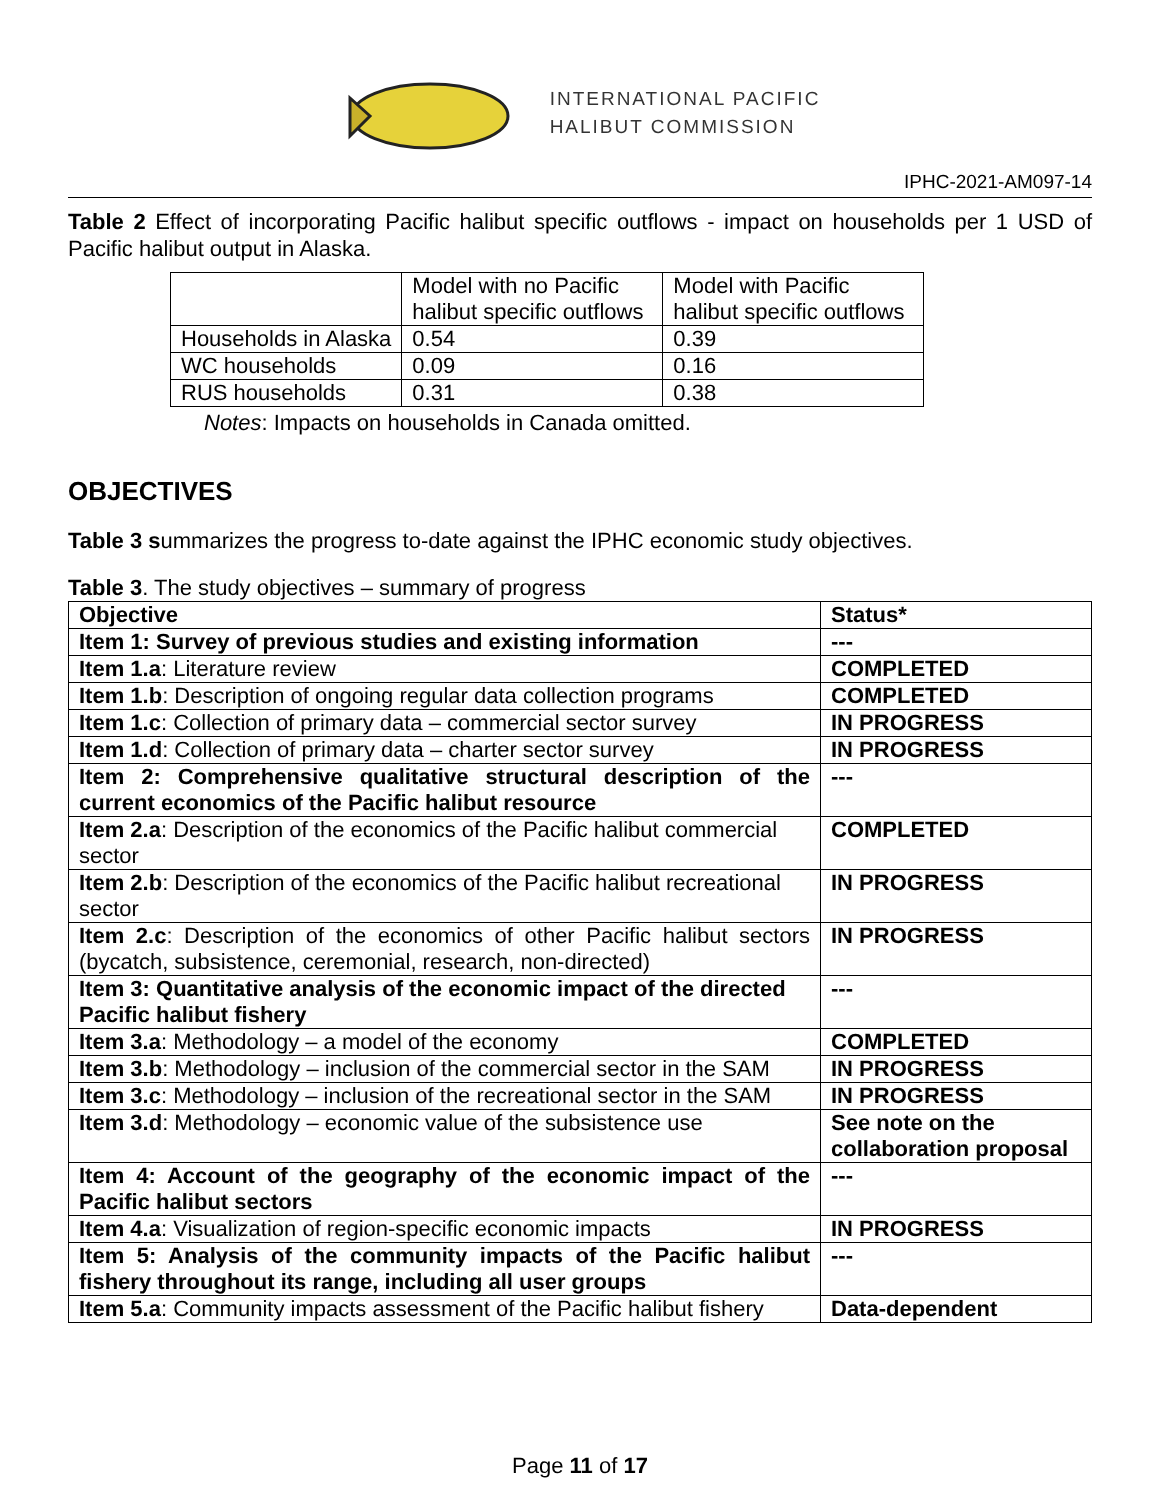INTERNATIONAL PACIFIC
HALIBUT COMMISSION
IPHC-2021-AM097-14
Table 2 Effect of incorporating Pacific halibut specific outflows - impact on households per 1 USD of Pacific halibut output in Alaska.
| | Model with no Pacific halibut specific outflows | Model with Pacific halibut specific outflows |
| Households in Alaska | 0.54 | 0.39 |
| WC households | 0.09 | 0.16 |
| RUS households | 0.31 | 0.38 |
Notes: Impacts on households in Canada omitted.
OBJECTIVES
Table 3 summarizes the progress to-date against the IPHC economic study objectives.
Table 3. The study objectives – summary of progress
| Objective | Status* |
| --- | --- |
| Item 1: Survey of previous studies and existing information | --- |
| Item 1.a : Literature review | COMPLETED |
| Item 1.b : Description of ongoing regular data collection programs | COMPLETED |
| Item 1.c : Collection of primary data – commercial sector survey | IN PROGRESS |
| Item 1.d : Collection of primary data – charter sector survey | IN PROGRESS |
| Item 2: Comprehensive qualitative structural description of the current economics of the Pacific halibut resource | --- |
| Item 2.a : Description of the economics of the Pacific halibut commercial sector | COMPLETED |
| Item 2.b : Description of the economics of the Pacific halibut recreational sector | IN PROGRESS |
| Item 2.c : Description of the economics of other Pacific halibut sectors (bycatch, subsistence, ceremonial, research, non-directed) | IN PROGRESS |
| Item 3: Quantitative analysis of the economic impact of the directed Pacific halibut fishery | --- |
| Item 3.a : Methodology – a model of the economy | COMPLETED |
| Item 3.b : Methodology – inclusion of the commercial sector in the SAM | IN PROGRESS |
| Item 3.c : Methodology – inclusion of the recreational sector in the SAM | IN PROGRESS |
| Item 3.d : Methodology – economic value of the subsistence use | See note on the collaboration proposal |
| Item 4: Account of the geography of the economic impact of the Pacific halibut sectors | --- |
| Item 4.a : Visualization of region-specific economic impacts | IN PROGRESS |
| Item 5: Analysis of the community impacts of the Pacific halibut fishery throughout its range, including all user groups | --- |
| Item 5.a : Community impacts assessment of the Pacific halibut fishery | Data-dependent |
Page 11 of 17